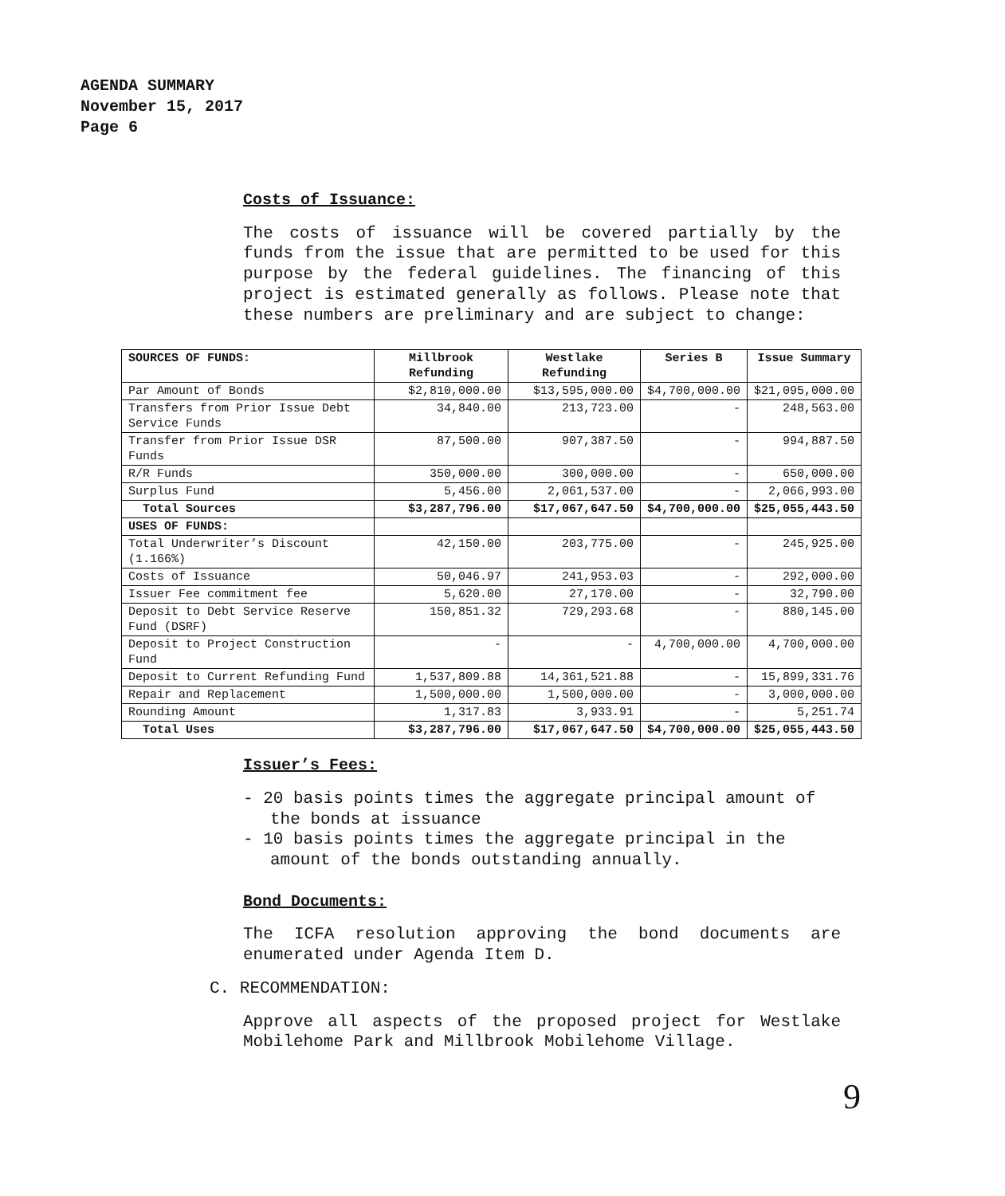AGENDA SUMMARY
November 15, 2017
Page 6
Costs of Issuance:
The costs of issuance will be covered partially by the funds from the issue that are permitted to be used for this purpose by the federal guidelines. The financing of this project is estimated generally as follows. Please note that these numbers are preliminary and are subject to change:
| SOURCES OF FUNDS: | Millbrook Refunding | Westlake Refunding | Series B | Issue Summary |
| --- | --- | --- | --- | --- |
| Par Amount of Bonds | $2,810,000.00 | $13,595,000.00 | $4,700,000.00 | $21,095,000.00 |
| Transfers from Prior Issue Debt Service Funds | 34,840.00 | 213,723.00 | - | 248,563.00 |
| Transfer from Prior Issue DSR Funds | 87,500.00 | 907,387.50 | - | 994,887.50 |
| R/R Funds | 350,000.00 | 300,000.00 | - | 650,000.00 |
| Surplus Fund | 5,456.00 | 2,061,537.00 | - | 2,066,993.00 |
| Total Sources | $3,287,796.00 | $17,067,647.50 | $4,700,000.00 | $25,055,443.50 |
| USES OF FUNDS: | | | | |
| Total Underwriter’s Discount (1.166%) | 42,150.00 | 203,775.00 | - | 245,925.00 |
| Costs of Issuance | 50,046.97 | 241,953.03 | - | 292,000.00 |
| Issuer Fee commitment fee | 5,620.00 | 27,170.00 | - | 32,790.00 |
| Deposit to Debt Service Reserve Fund (DSRF) | 150,851.32 | 729,293.68 | - | 880,145.00 |
| Deposit to Project Construction Fund | - | - | 4,700,000.00 | 4,700,000.00 |
| Deposit to Current Refunding Fund | 1,537,809.88 | 14,361,521.88 | - | 15,899,331.76 |
| Repair and Replacement | 1,500,000.00 | 1,500,000.00 | - | 3,000,000.00 |
| Rounding Amount | 1,317.83 | 3,933.91 | - | 5,251.74 |
| Total Uses | $3,287,796.00 | $17,067,647.50 | $4,700,000.00 | $25,055,443.50 |
Issuer’s Fees:
- 20 basis points times the aggregate principal amount of the bonds at issuance
- 10 basis points times the aggregate principal in the amount of the bonds outstanding annually.
Bond Documents:
The ICFA resolution approving the bond documents are enumerated under Agenda Item D.
C. RECOMMENDATION:
Approve all aspects of the proposed project for Westlake Mobilehome Park and Millbrook Mobilehome Village.
9